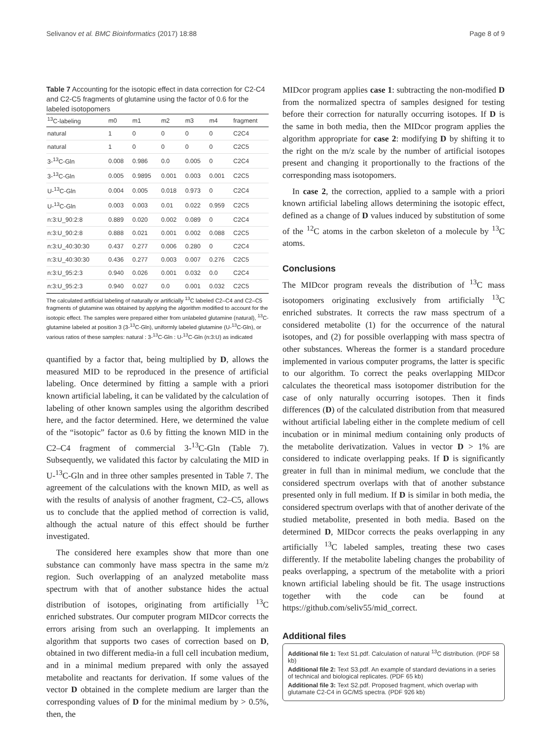Selivanov et al. BMC Bioinformatics (2017) 18:88 Page 8 of 9
Table 7 Accounting for the isotopic effect in data correction for C2-C4 and C2-C5 fragments of glutamine using the factor of 0.6 for the labeled isotopomers
| <sup>13</sup>C-labeling | m0 | m1 | m2 | m3 | m4 | fragment |
| --- | --- | --- | --- | --- | --- | --- |
| natural | 1 | 0 | 0 | 0 | 0 | C2C4 |
| natural | 1 | 0 | 0 | 0 | 0 | C2C5 |
| 3-<sup>13</sup>C-Gln | 0.008 | 0.986 | 0.0 | 0.005 | 0 | C2C4 |
| 3-<sup>13</sup>C-Gln | 0.005 | 0.9895 | 0.001 | 0.003 | 0.001 | C2C5 |
| U-<sup>13</sup>C-Gln | 0.004 | 0.005 | 0.018 | 0.973 | 0 | C2C4 |
| U-<sup>13</sup>C-Gln | 0.003 | 0.003 | 0.01 | 0.022 | 0.959 | C2C5 |
| n:3:U_90:2:8 | 0.889 | 0.020 | 0.002 | 0.089 | 0 | C2C4 |
| n:3:U_90:2:8 | 0.888 | 0.021 | 0.001 | 0.002 | 0.088 | C2C5 |
| n:3:U_40:30:30 | 0.437 | 0.277 | 0.006 | 0.280 | 0 | C2C4 |
| n:3:U_40:30:30 | 0.436 | 0.277 | 0.003 | 0.007 | 0.276 | C2C5 |
| n:3:U_95:2:3 | 0.940 | 0.026 | 0.001 | 0.032 | 0.0 | C2C4 |
| n:3:U_95:2:3 | 0.940 | 0.027 | 0.0 | 0.001 | 0.032 | C2C5 |
The calculated artificial labeling of naturally or artificially <sup>13</sup>C labeled C2–C4 and C2–C5 fragments of glutamine was obtained by applying the algorithm modified to account for the isotopic effect. The samples were prepared either from unlabeled glutamine (natural), <sup>13</sup>C- glutamine labeled at position 3 (3-<sup>13</sup>C-Gln), uniformly labeled glutamine (U-<sup>13</sup>C-Gln), or various ratios of these samples: natural : 3-<sup>13</sup>C-Gln : U-<sup>13</sup>C-Gln (n:3:U) as indicated
quantified by a factor that, being multiplied by D, allows the measured MID to be reproduced in the presence of artificial labeling. Once determined by fitting a sample with a priori known artificial labeling, it can be validated by the calculation of labeling of other known samples using the algorithm described here, and the factor determined. Here, we determined the value of the “isotopic” factor as 0.6 by fitting the known MID in the C2–C4 fragment of commercial 3-<sup>13</sup>C-Gln (Table 7). Subsequently, we validated this factor by calculating the MID in U-<sup>13</sup>C-Gln and in three other samples presented in Table 7. The agreement of the calculations with the known MID, as well as with the results of analysis of another fragment, C2–C5, allows us to conclude that the applied method of correction is valid, although the actual nature of this effect should be further investigated.
The considered here examples show that more than one substance can commonly have mass spectra in the same m/z region. Such overlapping of an analyzed metabolite mass spectrum with that of another substance hides the actual distribution of isotopes, originating from artificially <sup>13</sup>C enriched substrates. Our computer program MIDcor corrects the errors arising from such an overlapping. It implements an algorithm that supports two cases of correction based on D, obtained in two different media-in a full cell incubation medium, and in a minimal medium prepared with only the assayed metabolite and reactants for derivation. If some values of the vector D obtained in the complete medium are larger than the corresponding values of D for the minimal medium by > 0.5%, then, the
MIDcor program applies case 1: subtracting the non-modified D from the normalized spectra of samples designed for testing before their correction for naturally occurring isotopes. If D is the same in both media, then the MIDcor program applies the algorithm appropriate for case 2: modifying D by shifting it to the right on the m/z scale by the number of artificial isotopes present and changing it proportionally to the fractions of the corresponding mass isotopomers.
In case 2, the correction, applied to a sample with a priori known artificial labeling allows determining the isotopic effect, defined as a change of D values induced by substitution of some of the <sup>12</sup>C atoms in the carbon skeleton of a molecule by <sup>13</sup>C atoms.
Conclusions
The MIDcor program reveals the distribution of <sup>13</sup>C mass isotopomers originating exclusively from artificially <sup>13</sup>C enriched substrates. It corrects the raw mass spectrum of a considered metabolite (1) for the occurrence of the natural isotopes, and (2) for possible overlapping with mass spectra of other substances. Whereas the former is a standard procedure implemented in various computer programs, the latter is specific to our algorithm. To correct the peaks overlapping MIDcor calculates the theoretical mass isotopomer distribution for the case of only naturally occurring isotopes. Then it finds differences (D) of the calculated distribution from that measured without artificial labeling either in the complete medium of cell incubation or in minimal medium containing only products of the metabolite derivatization. Values in vector D > 1% are considered to indicate overlapping peaks. If D is significantly greater in full than in minimal medium, we conclude that the considered spectrum overlaps with that of another substance presented only in full medium. If D is similar in both media, the considered spectrum overlaps with that of another derivate of the studied metabolite, presented in both media. Based on the determined D, MIDcor corrects the peaks overlapping in any artificially <sup>13</sup>C labeled samples, treating these two cases differently. If the metabolite labeling changes the probability of peaks overlapping, a spectrum of the metabolite with a priori known artificial labeling should be fit. The usage instructions together with the code can be found at https://github.com/seliv55/mid_correct.
Additional files
Additional file 1: Text S1.pdf. Calculation of natural <sup>13</sup>C distribution. (PDF 58 kb)
Additional file 2: Text S3.pdf. An example of standard deviations in a series of technical and biological replicates. (PDF 65 kb)
Additional file 3: Text S2.pdf. Proposed fragment, which overlap with glutamate C2-C4 in GC/MS spectra. (PDF 926 kb)